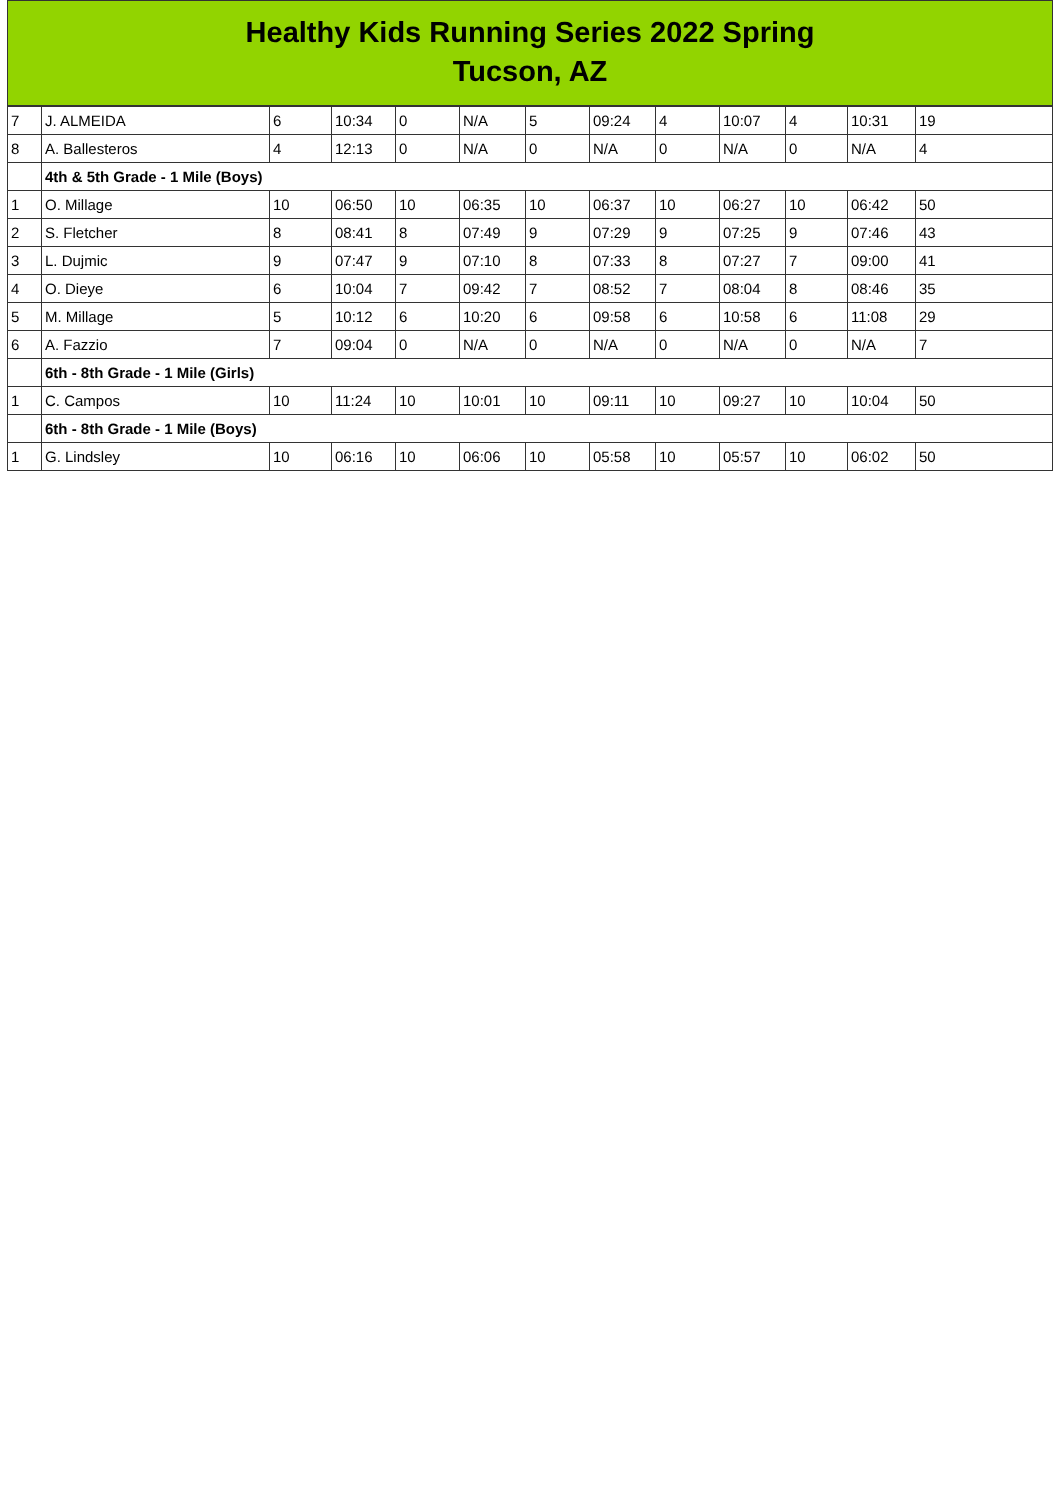Healthy Kids Running Series 2022 Spring
Tucson, AZ
| 7 | J. ALMEIDA | 6 | 10:34 | 0 | N/A | 5 | 09:24 | 4 | 10:07 | 4 | 10:31 | 19 |
| 8 | A. Ballesteros | 4 | 12:13 | 0 | N/A | 0 | N/A | 0 | N/A | 0 | N/A | 4 |
| | 4th & 5th Grade - 1 Mile (Boys) | | | | | | | | | | | |
| 1 | O. Millage | 10 | 06:50 | 10 | 06:35 | 10 | 06:37 | 10 | 06:27 | 10 | 06:42 | 50 |
| 2 | S. Fletcher | 8 | 08:41 | 8 | 07:49 | 9 | 07:29 | 9 | 07:25 | 9 | 07:46 | 43 |
| 3 | L. Dujmic | 9 | 07:47 | 9 | 07:10 | 8 | 07:33 | 8 | 07:27 | 7 | 09:00 | 41 |
| 4 | O. Dieye | 6 | 10:04 | 7 | 09:42 | 7 | 08:52 | 7 | 08:04 | 8 | 08:46 | 35 |
| 5 | M. Millage | 5 | 10:12 | 6 | 10:20 | 6 | 09:58 | 6 | 10:58 | 6 | 11:08 | 29 |
| 6 | A. Fazzio | 7 | 09:04 | 0 | N/A | 0 | N/A | 0 | N/A | 0 | N/A | 7 |
| | 6th - 8th Grade - 1 Mile (Girls) | | | | | | | | | | | |
| 1 | C. Campos | 10 | 11:24 | 10 | 10:01 | 10 | 09:11 | 10 | 09:27 | 10 | 10:04 | 50 |
| | 6th - 8th Grade - 1 Mile (Boys) | | | | | | | | | | | |
| 1 | G. Lindsley | 10 | 06:16 | 10 | 06:06 | 10 | 05:58 | 10 | 05:57 | 10 | 06:02 | 50 |